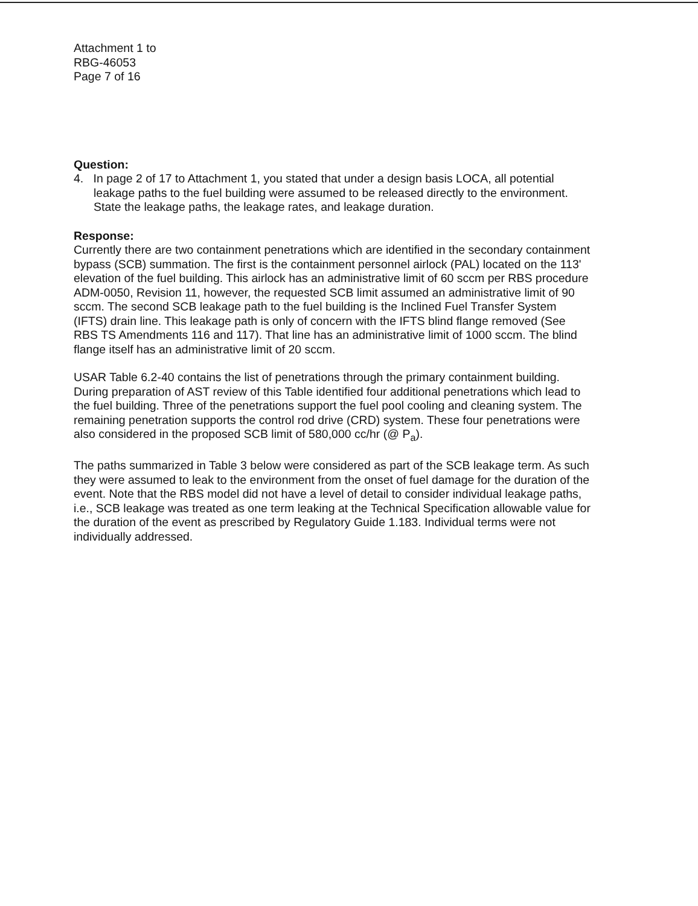Attachment 1 to
RBG-46053
Page 7 of 16
Question:
4. In page 2 of 17 to Attachment 1, you stated that under a design basis LOCA, all potential leakage paths to the fuel building were assumed to be released directly to the environment. State the leakage paths, the leakage rates, and leakage duration.
Response:
Currently there are two containment penetrations which are identified in the secondary containment bypass (SCB) summation. The first is the containment personnel airlock (PAL) located on the 113' elevation of the fuel building. This airlock has an administrative limit of 60 sccm per RBS procedure ADM-0050, Revision 11, however, the requested SCB limit assumed an administrative limit of 90 sccm. The second SCB leakage path to the fuel building is the Inclined Fuel Transfer System (IFTS) drain line. This leakage path is only of concern with the IFTS blind flange removed (See RBS TS Amendments 116 and 117). That line has an administrative limit of 1000 sccm. The blind flange itself has an administrative limit of 20 sccm.
USAR Table 6.2-40 contains the list of penetrations through the primary containment building. During preparation of AST review of this Table identified four additional penetrations which lead to the fuel building. Three of the penetrations support the fuel pool cooling and cleaning system. The remaining penetration supports the control rod drive (CRD) system. These four penetrations were also considered in the proposed SCB limit of 580,000 cc/hr (@ P<sub>a</sub>).
The paths summarized in Table 3 below were considered as part of the SCB leakage term. As such they were assumed to leak to the environment from the onset of fuel damage for the duration of the event. Note that the RBS model did not have a level of detail to consider individual leakage paths, i.e., SCB leakage was treated as one term leaking at the Technical Specification allowable value for the duration of the event as prescribed by Regulatory Guide 1.183. Individual terms were not individually addressed.